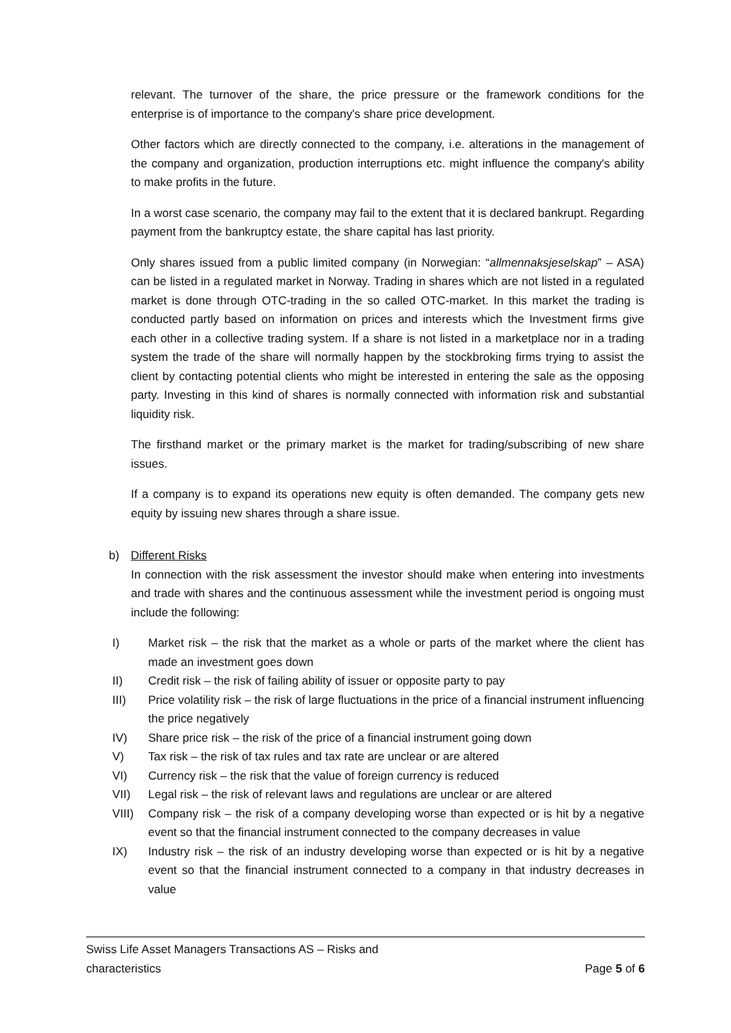relevant. The turnover of the share, the price pressure or the framework conditions for the enterprise is of importance to the company's share price development.
Other factors which are directly connected to the company, i.e. alterations in the management of the company and organization, production interruptions etc. might influence the company's ability to make profits in the future.
In a worst case scenario, the company may fail to the extent that it is declared bankrupt. Regarding payment from the bankruptcy estate, the share capital has last priority.
Only shares issued from a public limited company (in Norwegian: “allmennaksjeselskap” – ASA) can be listed in a regulated market in Norway. Trading in shares which are not listed in a regulated market is done through OTC-trading in the so called OTC-market. In this market the trading is conducted partly based on information on prices and interests which the Investment firms give each other in a collective trading system. If a share is not listed in a marketplace nor in a trading system the trade of the share will normally happen by the stockbroking firms trying to assist the client by contacting potential clients who might be interested in entering the sale as the opposing party. Investing in this kind of shares is normally connected with information risk and substantial liquidity risk.
The firsthand market or the primary market is the market for trading/subscribing of new share issues.
If a company is to expand its operations new equity is often demanded. The company gets new equity by issuing new shares through a share issue.
b) Different Risks
In connection with the risk assessment the investor should make when entering into investments and trade with shares and the continuous assessment while the investment period is ongoing must include the following:
I) Market risk – the risk that the market as a whole or parts of the market where the client has made an investment goes down
II) Credit risk – the risk of failing ability of issuer or opposite party to pay
III) Price volatility risk – the risk of large fluctuations in the price of a financial instrument influencing the price negatively
IV) Share price risk – the risk of the price of a financial instrument going down
V) Tax risk – the risk of tax rules and tax rate are unclear or are altered
VI) Currency risk – the risk that the value of foreign currency is reduced
VII) Legal risk – the risk of relevant laws and regulations are unclear or are altered
VIII) Company risk – the risk of a company developing worse than expected or is hit by a negative event so that the financial instrument connected to the company decreases in value
IX) Industry risk – the risk of an industry developing worse than expected or is hit by a negative event so that the financial instrument connected to a company in that industry decreases in value
Swiss Life Asset Managers Transactions AS – Risks and
characteristics
Page 5 of 6